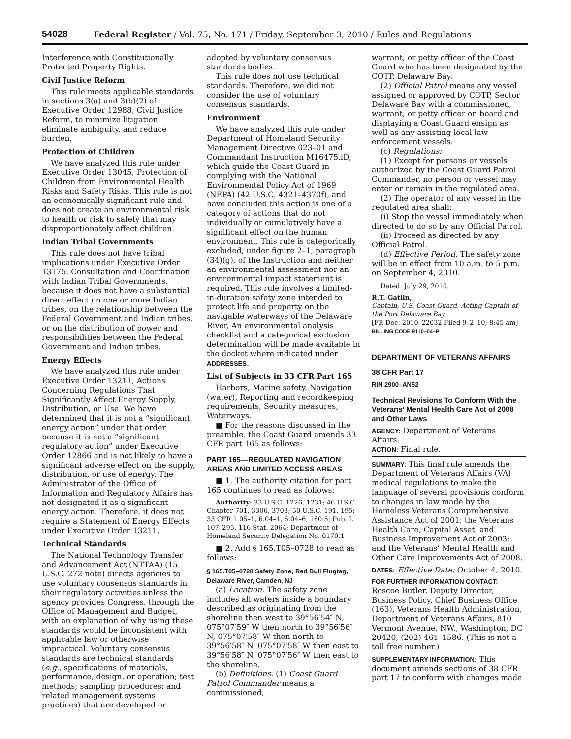54028 Federal Register / Vol. 75, No. 171 / Friday, September 3, 2010 / Rules and Regulations
Interference with Constitutionally Protected Property Rights.
Civil Justice Reform
This rule meets applicable standards in sections 3(a) and 3(b)(2) of Executive Order 12988, Civil Justice Reform, to minimize litigation, eliminate ambiguity, and reduce burden.
Protection of Children
We have analyzed this rule under Executive Order 13045, Protection of Children from Environmental Health Risks and Safety Risks. This rule is not an economically significant rule and does not create an environmental risk to health or risk to safety that may disproportionately affect children.
Indian Tribal Governments
This rule does not have tribal implications under Executive Order 13175, Consultation and Coordination with Indian Tribal Governments, because it does not have a substantial direct effect on one or more Indian tribes, on the relationship between the Federal Government and Indian tribes, or on the distribution of power and responsibilities between the Federal Government and Indian tribes.
Energy Effects
We have analyzed this rule under Executive Order 13211, Actions Concerning Regulations That Significantly Affect Energy Supply, Distribution, or Use. We have determined that it is not a “significant energy action” under that order because it is not a “significant regulatory action” under Executive Order 12866 and is not likely to have a significant adverse effect on the supply, distribution, or use of energy. The Administrator of the Office of Information and Regulatory Affairs has not designated it as a significant energy action. Therefore, it does not require a Statement of Energy Effects under Executive Order 13211.
Technical Standards
The National Technology Transfer and Advancement Act (NTTAA) (15 U.S.C. 272 note) directs agencies to use voluntary consensus standards in their regulatory activities unless the agency provides Congress, through the Office of Management and Budget, with an explanation of why using these standards would be inconsistent with applicable law or otherwise impractical. Voluntary consensus standards are technical standards (e.g., specifications of materials, performance, design, or operation; test methods; sampling procedures; and related management systems practices) that are developed or
adopted by voluntary consensus standards bodies.
This rule does not use technical standards. Therefore, we did not consider the use of voluntary consensus standards.
Environment
We have analyzed this rule under Department of Homeland Security Management Directive 023–01 and Commandant Instruction M16475.lD, which guide the Coast Guard in complying with the National Environmental Policy Act of 1969 (NEPA) (42 U.S.C. 4321–4370f), and have concluded this action is one of a category of actions that do not individually or cumulatively have a significant effect on the human environment. This rule is categorically excluded, under figure 2–1, paragraph (34)(g), of the Instruction and neither an environmental assessment nor an environmental impact statement is required. This rule involves a limited-in-duration safety zone intended to protect life and property on the navigable waterways of the Delaware River. An environmental analysis checklist and a categorical exclusion determination will be made available in the docket where indicated under ADDRESSES.
List of Subjects in 33 CFR Part 165
Harbors, Marine safety, Navigation (water), Reporting and recordkeeping requirements, Security measures, Waterways.
■ For the reasons discussed in the preamble, the Coast Guard amends 33 CFR part 165 as follows:
PART 165—REGULATED NAVIGATION AREAS AND LIMITED ACCESS AREAS
■ 1. The authority citation for part 165 continues to read as follows:
Authority: 33 U.S.C. 1226, 1231; 46 U.S.C. Chapter 701, 3306, 3703; 50 U.S.C. 191, 195; 33 CFR 1.05–1, 6.04–1, 6.04–6, 160.5; Pub. L. 107–295, 116 Stat. 2064; Department of Homeland Security Delegation No. 0170.1
■ 2. Add § 165.T05–0728 to read as follows:
§ 165.T05–0728 Safety Zone; Red Bull Flugtag, Delaware River, Camden, NJ
(a) Location. The safety zone includes all waters inside a boundary described as originating from the shoreline then west to 39°56′54″ N, 075°07′59″ W then north to 39°56′56″ N, 075°07′58″ W then north to 39°56′58″ N, 075°07′58″ W then east to 39°56′58″ N, 075°07′56″ W then east to the shoreline.
(b) Definitions. (1) Coast Guard Patrol Commander means a commissioned,
warrant, or petty officer of the Coast Guard who has been designated by the COTP, Delaware Bay.
(2) Official Patrol means any vessel assigned or approved by COTP, Sector Delaware Bay with a commissioned, warrant, or petty officer on board and displaying a Coast Guard ensign as well as any assisting local law enforcement vessels.
(c) Regulations:
(1) Except for persons or vessels authorized by the Coast Guard Patrol Commander, no person or vessel may enter or remain in the regulated area.
(2) The operator of any vessel in the regulated area shall:
(i) Stop the vessel immediately when directed to do so by any Official Patrol.
(ii) Proceed as directed by any Official Patrol.
(d) Effective Period. The safety zone will be in effect from 10 a.m. to 5 p.m. on September 4, 2010.
Dated: July 29, 2010.
R.T. Gatlin,
Captain, U.S. Coast Guard, Acting Captain of the Port Delaware Bay.
[FR Doc. 2010–22032 Filed 9–2–10; 8:45 am]
BILLING CODE 9110–04–P
DEPARTMENT OF VETERANS AFFAIRS
38 CFR Part 17
RIN 2900–AN52
Technical Revisions To Conform With the Veterans’ Mental Health Care Act of 2008 and Other Laws
AGENCY: Department of Veterans Affairs.
ACTION: Final rule.
SUMMARY: This final rule amends the Department of Veterans Affairs (VA) medical regulations to make the language of several provisions conform to changes in law made by the Homeless Veterans Comprehensive Assistance Act of 2001; the Veterans Health Care, Capital Asset, and Business Improvement Act of 2003; and the Veterans’ Mental Health and Other Care Improvements Act of 2008.
DATES: Effective Date: October 4, 2010.
FOR FURTHER INFORMATION CONTACT: Roscoe Butler, Deputy Director, Business Policy, Chief Business Office (163), Veterans Health Administration, Department of Veterans Affairs, 810 Vermont Avenue, NW., Washington, DC 20420, (202) 461–1586. (This is not a toll free number.)
SUPPLEMENTARY INFORMATION: This document amends sections of 38 CFR part 17 to conform with changes made